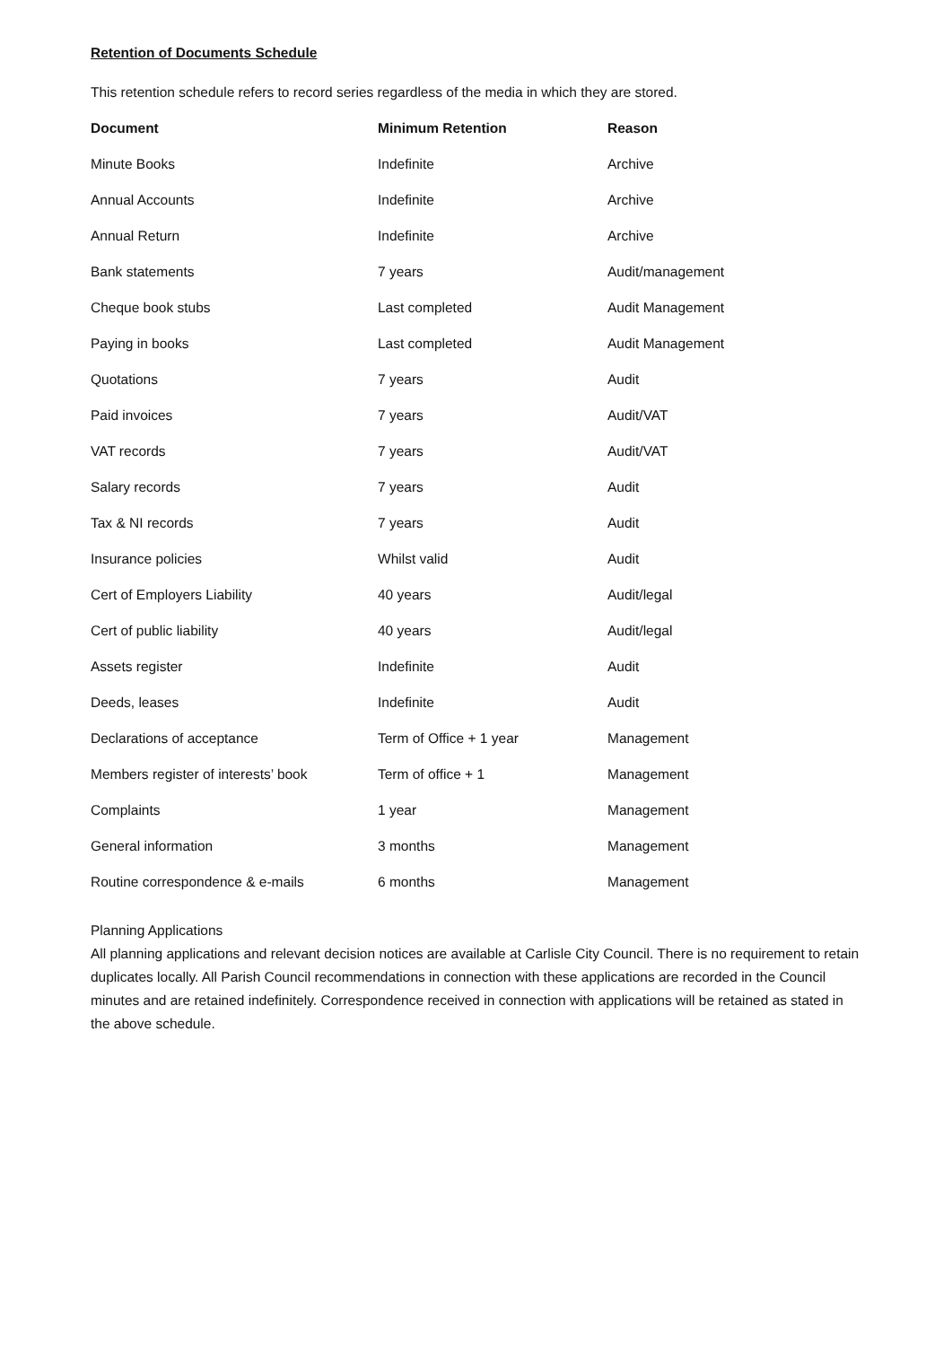Retention of Documents Schedule
This retention schedule refers to record series regardless of the media in which they are stored.
| Document | Minimum Retention | Reason |
| --- | --- | --- |
| Minute Books | Indefinite | Archive |
| Annual Accounts | Indefinite | Archive |
| Annual Return | Indefinite | Archive |
| Bank statements | 7 years | Audit/management |
| Cheque book stubs | Last completed | Audit Management |
| Paying in books | Last completed | Audit Management |
| Quotations | 7 years | Audit |
| Paid invoices | 7 years | Audit/VAT |
| VAT records | 7 years | Audit/VAT |
| Salary records | 7 years | Audit |
| Tax & NI records | 7 years | Audit |
| Insurance policies | Whilst valid | Audit |
| Cert of Employers Liability | 40 years | Audit/legal |
| Cert of public liability | 40 years | Audit/legal |
| Assets register | Indefinite | Audit |
| Deeds, leases | Indefinite | Audit |
| Declarations of acceptance | Term of Office + 1 year | Management |
| Members register of interests’ book | Term of office + 1 | Management |
| Complaints | 1 year | Management |
| General information | 3 months | Management |
| Routine correspondence & e-mails | 6 months | Management |
Planning Applications
All planning applications and relevant decision notices are available at Carlisle City Council. There is no requirement to retain duplicates locally. All Parish Council recommendations in connection with these applications are recorded in the Council minutes and are retained indefinitely. Correspondence received in connection with applications will be retained as stated in the above schedule.